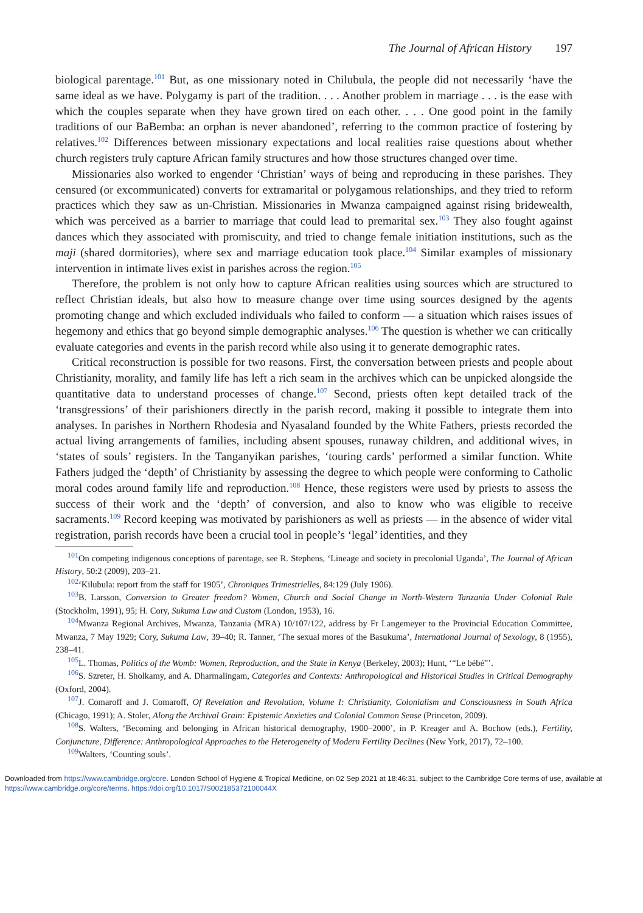The Journal of African History 197
biological parentage.<sup>101</sup> But, as one missionary noted in Chilubula, the people did not necessarily ‘have the same ideal as we have. Polygamy is part of the tradition. . . . Another problem in marriage . . . is the ease with which the couples separate when they have grown tired on each other. . . . One good point in the family traditions of our BaBemba: an orphan is never abandoned’, referring to the common practice of fostering by relatives.<sup>102</sup> Differences between missionary expectations and local realities raise questions about whether church registers truly capture African family structures and how those structures changed over time.
Missionaries also worked to engender ‘Christian’ ways of being and reproducing in these parishes. They censured (or excommunicated) converts for extramarital or polygamous relationships, and they tried to reform practices which they saw as un-Christian. Missionaries in Mwanza campaigned against rising bridewealth, which was perceived as a barrier to marriage that could lead to premarital sex.<sup>103</sup> They also fought against dances which they associated with promiscuity, and tried to change female initiation institutions, such as the maji (shared dormitories), where sex and marriage education took place.<sup>104</sup> Similar examples of missionary intervention in intimate lives exist in parishes across the region.<sup>105</sup>
Therefore, the problem is not only how to capture African realities using sources which are structured to reflect Christian ideals, but also how to measure change over time using sources designed by the agents promoting change and which excluded individuals who failed to conform — a situation which raises issues of hegemony and ethics that go beyond simple demographic analyses.<sup>106</sup> The question is whether we can critically evaluate categories and events in the parish record while also using it to generate demographic rates.
Critical reconstruction is possible for two reasons. First, the conversation between priests and people about Christianity, morality, and family life has left a rich seam in the archives which can be unpicked alongside the quantitative data to understand processes of change.<sup>107</sup> Second, priests often kept detailed track of the ‘transgressions’ of their parishioners directly in the parish record, making it possible to integrate them into analyses. In parishes in Northern Rhodesia and Nyasaland founded by the White Fathers, priests recorded the actual living arrangements of families, including absent spouses, runaway children, and additional wives, in ‘states of souls’ registers. In the Tanganyikan parishes, ‘touring cards’ performed a similar function. White Fathers judged the ‘depth’ of Christianity by assessing the degree to which people were conforming to Catholic moral codes around family life and reproduction.<sup>108</sup> Hence, these registers were used by priests to assess the success of their work and the ‘depth’ of conversion, and also to know who was eligible to receive sacraments.<sup>109</sup> Record keeping was motivated by parishioners as well as priests — in the absence of wider vital registration, parish records have been a crucial tool in people’s ‘legal’ identities, and they
<sup>101</sup> On competing indigenous conceptions of parentage, see R. Stephens, ‘Lineage and society in precolonial Uganda’, The Journal of African History, 50:2 (2009), 203–21.
<sup>102</sup> ‘Kilubula: report from the staff for 1905’, Chroniques Trimestrielles, 84:129 (July 1906).
<sup>103</sup>B. Larsson, Conversion to Greater freedom? Women, Church and Social Change in North-Western Tanzania Under Colonial Rule (Stockholm, 1991), 95; H. Cory, Sukuma Law and Custom (London, 1953), 16.
<sup>104</sup> Mwanza Regional Archives, Mwanza, Tanzania (MRA) 10/107/122, address by Fr Langemeyer to the Provincial Education Committee, Mwanza, 7 May 1929; Cory, Sukuma Law, 39–40; R. Tanner, ‘The sexual mores of the Basukuma’, International Journal of Sexology, 8 (1955), 238–41.
<sup>105</sup> L. Thomas, Politics of the Womb: Women, Reproduction, and the State in Kenya (Berkeley, 2003); Hunt, ‘“Le bébé”’.
<sup>106</sup>S. Szreter, H. Sholkamy, and A. Dharmalingam, Categories and Contexts: Anthropological and Historical Studies in Critical Demography (Oxford, 2004).
<sup>107</sup> J. Comaroff and J. Comaroff, Of Revelation and Revolution, Volume I: Christianity, Colonialism and Consciousness in South Africa (Chicago, 1991); A. Stoler, Along the Archival Grain: Epistemic Anxieties and Colonial Common Sense (Princeton, 2009).
<sup>108</sup>S. Walters, ‘Becoming and belonging in African historical demography, 1900–2000’, in P. Kreager and A. Bochow (eds.), Fertility, Conjuncture, Difference: Anthropological Approaches to the Heterogeneity of Modern Fertility Declines (New York, 2017), 72–100.
<sup>109</sup> Walters, ‘Counting souls’.
Downloaded from https://www.cambridge.org/core. London School of Hygiene & Tropical Medicine, on 02 Sep 2021 at 18:46:31, subject to the Cambridge Core terms of use, available at https://www.cambridge.org/core/terms. https://doi.org/10.1017/S002185372100044X